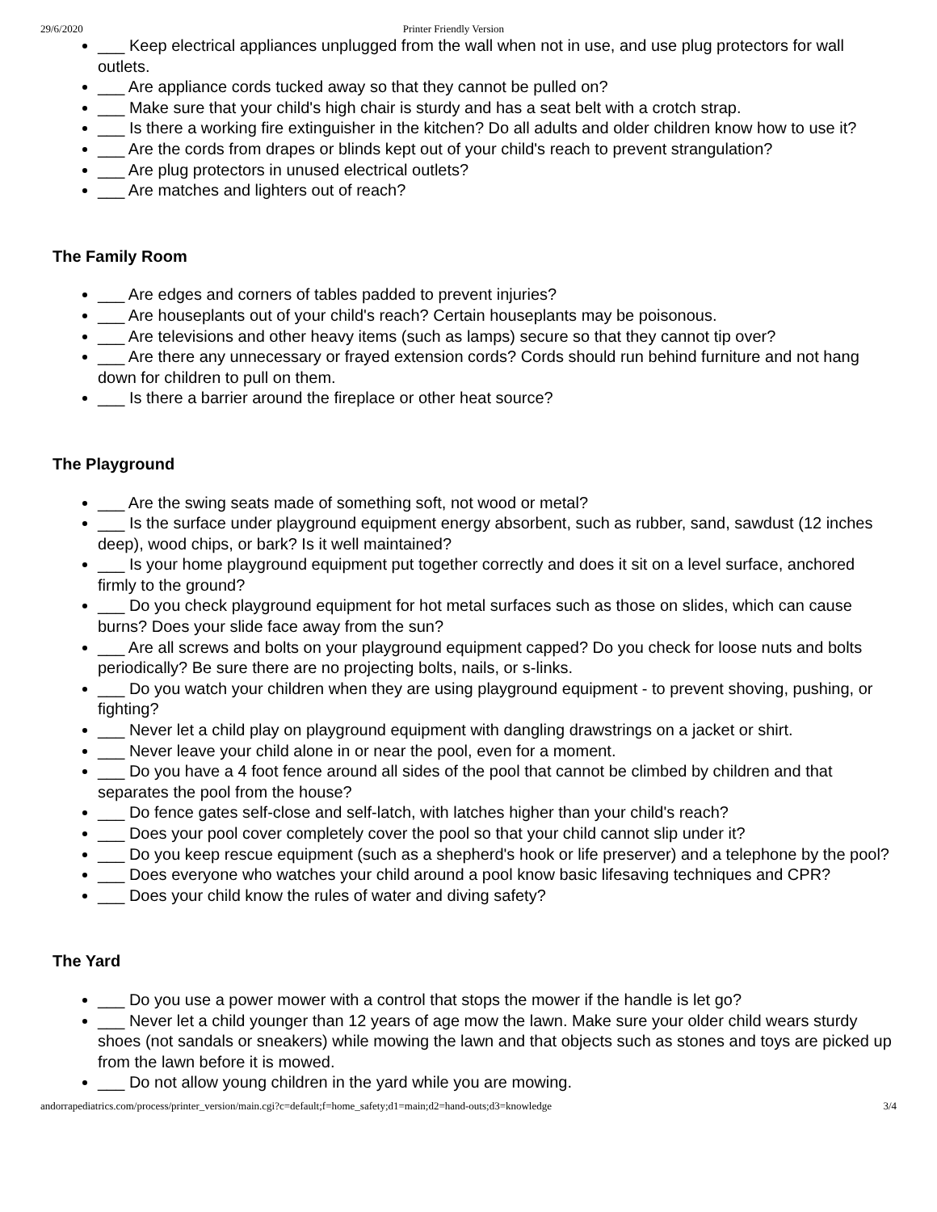29/6/2020 Printer Friendly Version
___ Keep electrical appliances unplugged from the wall when not in use, and use plug protectors for wall outlets.
___ Are appliance cords tucked away so that they cannot be pulled on?
___ Make sure that your child's high chair is sturdy and has a seat belt with a crotch strap.
___ Is there a working fire extinguisher in the kitchen? Do all adults and older children know how to use it?
___ Are the cords from drapes or blinds kept out of your child's reach to prevent strangulation?
___ Are plug protectors in unused electrical outlets?
___ Are matches and lighters out of reach?
The Family Room
___ Are edges and corners of tables padded to prevent injuries?
___ Are houseplants out of your child's reach? Certain houseplants may be poisonous.
___ Are televisions and other heavy items (such as lamps) secure so that they cannot tip over?
___ Are there any unnecessary or frayed extension cords? Cords should run behind furniture and not hang down for children to pull on them.
___ Is there a barrier around the fireplace or other heat source?
The Playground
___ Are the swing seats made of something soft, not wood or metal?
___ Is the surface under playground equipment energy absorbent, such as rubber, sand, sawdust (12 inches deep), wood chips, or bark? Is it well maintained?
___ Is your home playground equipment put together correctly and does it sit on a level surface, anchored firmly to the ground?
___ Do you check playground equipment for hot metal surfaces such as those on slides, which can cause burns? Does your slide face away from the sun?
___ Are all screws and bolts on your playground equipment capped? Do you check for loose nuts and bolts periodically? Be sure there are no projecting bolts, nails, or s-links.
___ Do you watch your children when they are using playground equipment - to prevent shoving, pushing, or fighting?
___ Never let a child play on playground equipment with dangling drawstrings on a jacket or shirt.
___ Never leave your child alone in or near the pool, even for a moment.
___ Do you have a 4 foot fence around all sides of the pool that cannot be climbed by children and that separates the pool from the house?
___ Do fence gates self-close and self-latch, with latches higher than your child's reach?
___ Does your pool cover completely cover the pool so that your child cannot slip under it?
___ Do you keep rescue equipment (such as a shepherd's hook or life preserver) and a telephone by the pool?
___ Does everyone who watches your child around a pool know basic lifesaving techniques and CPR?
___ Does your child know the rules of water and diving safety?
The Yard
___ Do you use a power mower with a control that stops the mower if the handle is let go?
___ Never let a child younger than 12 years of age mow the lawn. Make sure your older child wears sturdy shoes (not sandals or sneakers) while mowing the lawn and that objects such as stones and toys are picked up from the lawn before it is mowed.
___ Do not allow young children in the yard while you are mowing.
andorrapediatrics.com/process/printer_version/main.cgi?c=default;f=home_safety;d1=main;d2=hand-outs;d3=knowledge 3/4